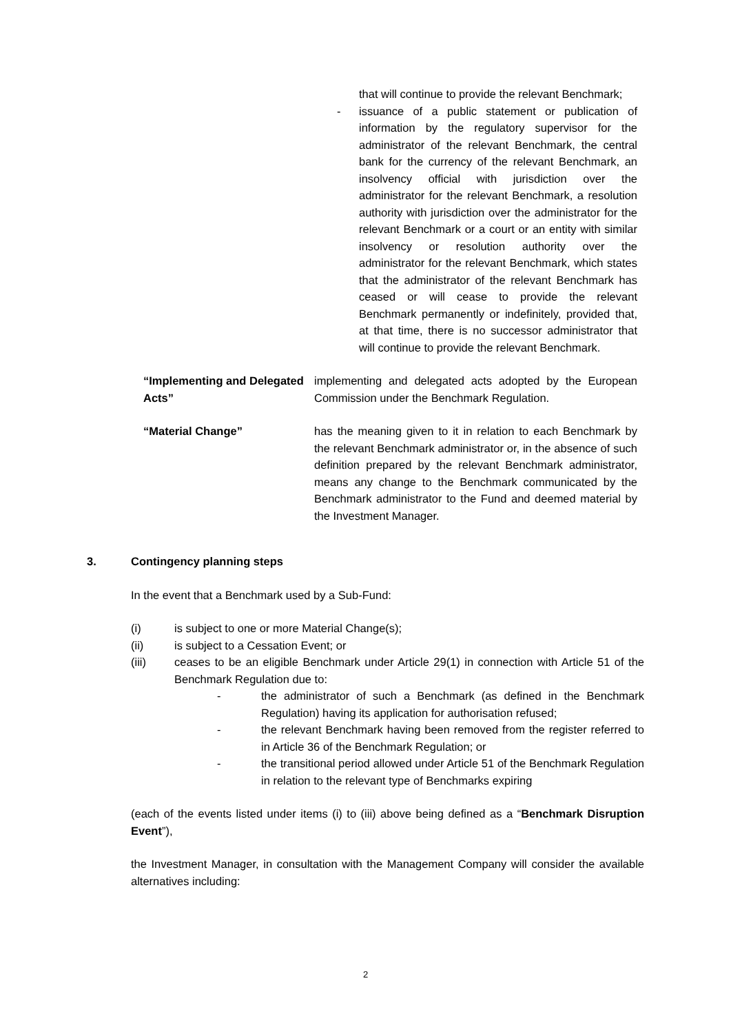that will continue to provide the relevant Benchmark;
- issuance of a public statement or publication of information by the regulatory supervisor for the administrator of the relevant Benchmark, the central bank for the currency of the relevant Benchmark, an insolvency official with jurisdiction over the administrator for the relevant Benchmark, a resolution authority with jurisdiction over the administrator for the relevant Benchmark or a court or an entity with similar insolvency or resolution authority over the administrator for the relevant Benchmark, which states that the administrator of the relevant Benchmark has ceased or will cease to provide the relevant Benchmark permanently or indefinitely, provided that, at that time, there is no successor administrator that will continue to provide the relevant Benchmark.
“Implementing and Delegated Acts” implementing and delegated acts adopted by the European Commission under the Benchmark Regulation.
“Material Change” has the meaning given to it in relation to each Benchmark by the relevant Benchmark administrator or, in the absence of such definition prepared by the relevant Benchmark administrator, means any change to the Benchmark communicated by the Benchmark administrator to the Fund and deemed material by the Investment Manager.
3. Contingency planning steps
In the event that a Benchmark used by a Sub-Fund:
(i) is subject to one or more Material Change(s);
(ii) is subject to a Cessation Event; or
(iii) ceases to be an eligible Benchmark under Article 29(1) in connection with Article 51 of the Benchmark Regulation due to:
- the administrator of such a Benchmark (as defined in the Benchmark Regulation) having its application for authorisation refused;
- the relevant Benchmark having been removed from the register referred to in Article 36 of the Benchmark Regulation; or
- the transitional period allowed under Article 51 of the Benchmark Regulation in relation to the relevant type of Benchmarks expiring
(each of the events listed under items (i) to (iii) above being defined as a “Benchmark Disruption Event”),
the Investment Manager, in consultation with the Management Company will consider the available alternatives including:
2